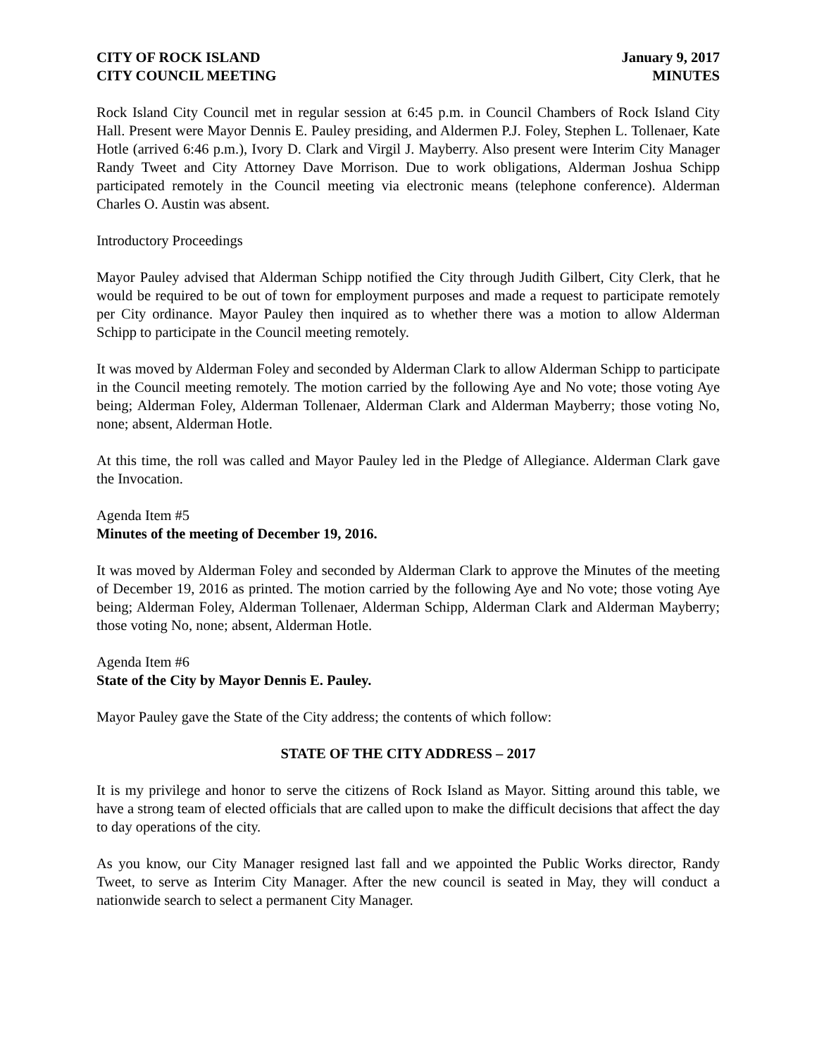CITY OF ROCK ISLAND
CITY COUNCIL MEETING
January 9, 2017
MINUTES
Rock Island City Council met in regular session at 6:45 p.m. in Council Chambers of Rock Island City Hall. Present were Mayor Dennis E. Pauley presiding, and Aldermen P.J. Foley, Stephen L. Tollenaer, Kate Hotle (arrived 6:46 p.m.), Ivory D. Clark and Virgil J. Mayberry. Also present were Interim City Manager Randy Tweet and City Attorney Dave Morrison. Due to work obligations, Alderman Joshua Schipp participated remotely in the Council meeting via electronic means (telephone conference). Alderman Charles O. Austin was absent.
Introductory Proceedings
Mayor Pauley advised that Alderman Schipp notified the City through Judith Gilbert, City Clerk, that he would be required to be out of town for employment purposes and made a request to participate remotely per City ordinance. Mayor Pauley then inquired as to whether there was a motion to allow Alderman Schipp to participate in the Council meeting remotely.
It was moved by Alderman Foley and seconded by Alderman Clark to allow Alderman Schipp to participate in the Council meeting remotely. The motion carried by the following Aye and No vote; those voting Aye being; Alderman Foley, Alderman Tollenaer, Alderman Clark and Alderman Mayberry; those voting No, none; absent, Alderman Hotle.
At this time, the roll was called and Mayor Pauley led in the Pledge of Allegiance. Alderman Clark gave the Invocation.
Agenda Item #5
Minutes of the meeting of December 19, 2016.
It was moved by Alderman Foley and seconded by Alderman Clark to approve the Minutes of the meeting of December 19, 2016 as printed. The motion carried by the following Aye and No vote; those voting Aye being; Alderman Foley, Alderman Tollenaer, Alderman Schipp, Alderman Clark and Alderman Mayberry; those voting No, none; absent, Alderman Hotle.
Agenda Item #6
State of the City by Mayor Dennis E. Pauley.
Mayor Pauley gave the State of the City address; the contents of which follow:
STATE OF THE CITY ADDRESS – 2017
It is my privilege and honor to serve the citizens of Rock Island as Mayor. Sitting around this table, we have a strong team of elected officials that are called upon to make the difficult decisions that affect the day to day operations of the city.
As you know, our City Manager resigned last fall and we appointed the Public Works director, Randy Tweet, to serve as Interim City Manager. After the new council is seated in May, they will conduct a nationwide search to select a permanent City Manager.